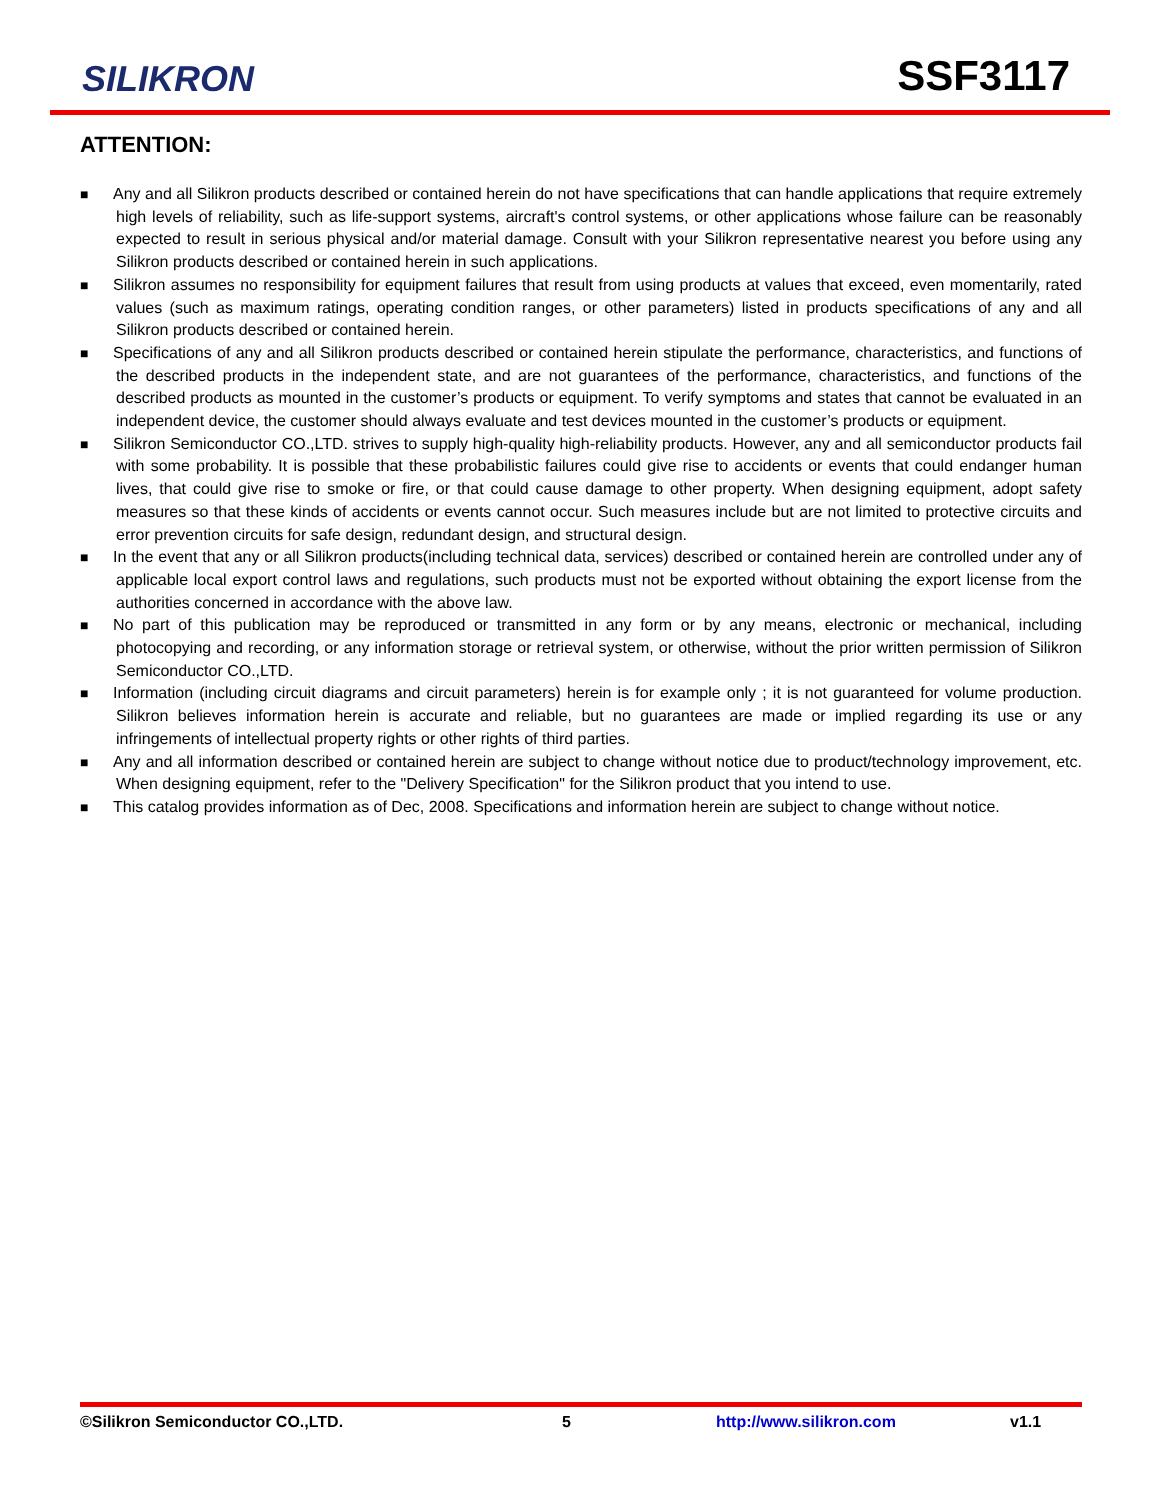SILIKRON SSF3117
ATTENTION:
■ Any and all Silikron products described or contained herein do not have specifications that can handle applications that require extremely high levels of reliability, such as life-support systems, aircraft's control systems, or other applications whose failure can be reasonably expected to result in serious physical and/or material damage. Consult with your Silikron representative nearest you before using any Silikron products described or contained herein in such applications.
■ Silikron assumes no responsibility for equipment failures that result from using products at values that exceed, even momentarily, rated values (such as maximum ratings, operating condition ranges, or other parameters) listed in products specifications of any and all Silikron products described or contained herein.
■ Specifications of any and all Silikron products described or contained herein stipulate the performance, characteristics, and functions of the described products in the independent state, and are not guarantees of the performance, characteristics, and functions of the described products as mounted in the customer’s products or equipment. To verify symptoms and states that cannot be evaluated in an independent device, the customer should always evaluate and test devices mounted in the customer’s products or equipment.
■ Silikron Semiconductor CO.,LTD. strives to supply high-quality high-reliability products. However, any and all semiconductor products fail with some probability. It is possible that these probabilistic failures could give rise to accidents or events that could endanger human lives, that could give rise to smoke or fire, or that could cause damage to other property. When designing equipment, adopt safety measures so that these kinds of accidents or events cannot occur. Such measures include but are not limited to protective circuits and error prevention circuits for safe design, redundant design, and structural design.
■ In the event that any or all Silikron products(including technical data, services) described or contained herein are controlled under any of applicable local export control laws and regulations, such products must not be exported without obtaining the export license from the authorities concerned in accordance with the above law.
■ No part of this publication may be reproduced or transmitted in any form or by any means, electronic or mechanical, including photocopying and recording, or any information storage or retrieval system, or otherwise, without the prior written permission of Silikron Semiconductor CO.,LTD.
■ Information (including circuit diagrams and circuit parameters) herein is for example only ; it is not guaranteed for volume production. Silikron believes information herein is accurate and reliable, but no guarantees are made or implied regarding its use or any infringements of intellectual property rights or other rights of third parties.
■ Any and all information described or contained herein are subject to change without notice due to product/technology improvement, etc. When designing equipment, refer to the "Delivery Specification" for the Silikron product that you intend to use.
■ This catalog provides information as of Dec, 2008. Specifications and information herein are subject to change without notice.
©Silikron Semiconductor CO.,LTD. 5 http://www.silikron.com v1.1